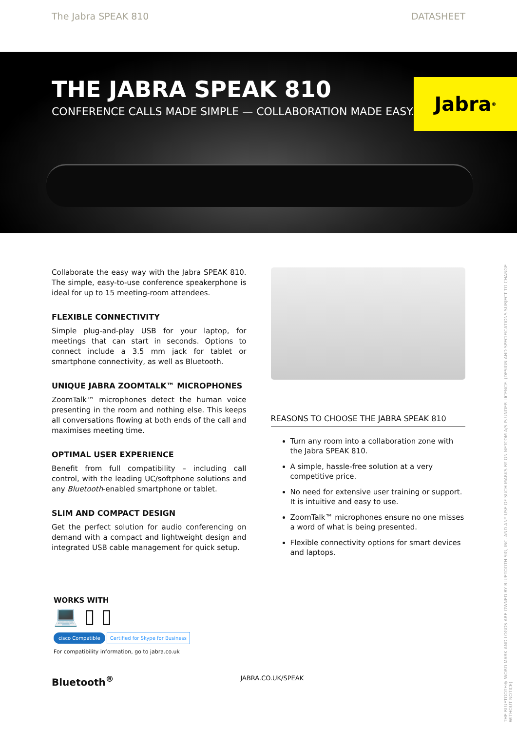The Jabra SPEAK 810 DATASHEET
THE JABRA SPEAK 810
CONFERENCE CALLS MADE SIMPLE — COLLABORATION MADE EASY.
Jabra<sup>®</sup>
Collaborate the easy way with the Jabra SPEAK 810. The simple, easy-to-use conference speakerphone is ideal for up to 15 meeting-room attendees.
FLEXIBLE CONNECTIVITY
Simple plug-and-play USB for your laptop, for meetings that can start in seconds. Options to connect include a 3.5 mm jack for tablet or smartphone connectivity, as well as Bluetooth.
UNIQUE JABRA ZOOMTALK™ MICROPHONES
ZoomTalk™ microphones detect the human voice presenting in the room and nothing else. This keeps all conversations flowing at both ends of the call and maximises meeting time.
OPTIMAL USER EXPERIENCE
Benefit from full compatibility – including call control, with the leading UC/softphone solutions and any Bluetooth-enabled smartphone or tablet.
SLIM AND COMPACT DESIGN
Get the perfect solution for audio conferencing on demand with a compact and lightweight design and integrated USB cable management for quick setup.
REASONS TO CHOOSE THE JABRA SPEAK 810
Turn any room into a collaboration zone with the Jabra SPEAK 810.
A simple, hassle-free solution at a very competitive price.
No need for extensive user training or support. It is intuitive and easy to use.
ZoomTalk™ microphones ensure no one misses a word of what is being presented.
Flexible connectivity options for smart devices and laptops.
WORKS WITH
💻 ▯ ▯
cisco Compatible Certified for Skype for Business
For compatibility information, go to jabra.co.uk
Bluetooth<sup>®</sup> JABRA.CO.UK/SPEAK
THE BLUETOOTH® WORD MARK AND LOGOS ARE OWNED BY BLUETOOTH SIG, INC. AND ANY USE OF SUCH MARKS BY GN NETCOM A/S IS UNDER LICENCE. (DESIGN AND SPECIFICATIONS SUBJECT TO CHANGE WITHOUT NOTICE)